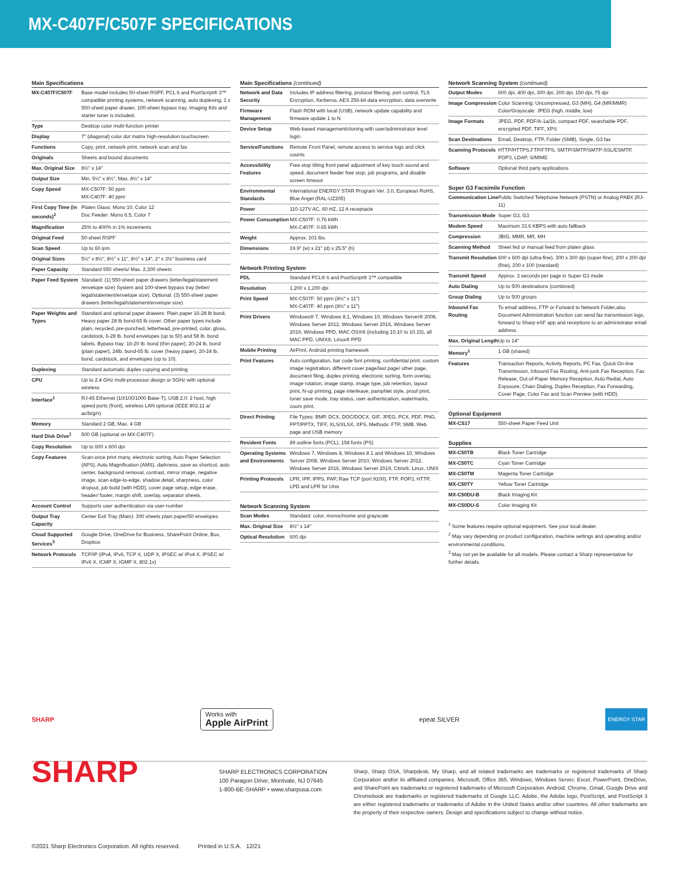MX-C407F/C507F SPECIFICATIONS
Main Specifications
| MX-C407F/C507F | Base model includes 50-sheet RSPF, PCL 6 and PostScript® 3™ compatible printing systems, network scanning, auto duplexing, 1 x 550-sheet paper drawer, 100-sheet bypass tray. Imaging Kits and starter toner is included. |
| Type | Desktop color multi-function printer |
| Display | 7" (diagonal) color dot matrix high-resolution touchscreen |
| Functions | Copy, print, network print, network scan and fax |
| Originals | Sheets and bound documents |
| Max. Original Size | 8½" x 14" |
| Output Size | Min. 5½" x 8½", Max. 8½" x 14" |
| Copy Speed | MX-C507F: 50 ppm MX-C407F: 40 ppm |
| First Copy Time (in seconds)<sup>2</sup> | Platen Glass: Mono 10, Color 12 Doc Feeder: Mono 6.5, Color 7 |
| Magnification | 25% to 400% in 1% increments |
| Original Feed | 50-sheet RSPF |
| Scan Speed | Up to 60 ipm |
| Original Sizes | 5½" x 8½", 8½" x 11", 8½" x 14", 2" x 3½" business card |
| Paper Capacity | Standard 650 sheets/ Max. 2,300 sheets |
| Paper Feed System | Standard: (1) 550-sheet paper drawers (letter/legal/statement /envelope size) System and 100-sheet bypass tray (letter/ legal/statement/envelope size). Optional: (3) 550-sheet paper drawers (letter/legal/statement/envelope size) |
| Paper Weights and Types | Standard and optional paper drawers: Plain paper 16-28 lb bond, Heavy paper 28 lb bond-65 lb cover. Other paper types include plain, recycled, pre-punched, letterhead, pre-printed, color, gloss, cardstock, 6-28 lb. bond envelopes (up to 50) and 58 lb. bond labels. Bypass tray: 16-20 lb. bond (thin paper), 20-24 lb. bond (plain paper), 24lb. bond-65 lb. cover (heavy paper), 20-24 lb. bond, cardstock, and envelopes (up to 10). |
| Duplexing | Standard automatic duplex copying and printing |
| CPU | Up to 2.4 GHz multi-processor design or 5GHz with optional wireless |
| Interface<sup>1</sup> | RJ-45 Ethernet (10/100/1000 Base-T), USB 2.0: 2 host, high speed ports (front), wireless LAN optional (IEEE 802.11 a/ ac/b/g/n) |
| Memory | Standard 2 GB, Max. 4 GB |
| Hard Disk Drive<sup>1</sup> | 500 GB (optional on MX-C407F) |
| Copy Resolution | Up to 600 x 600 dpi |
| Copy Features | Scan-once print many, electronic sorting, Auto Paper Selection (APS), Auto Magnification (AMS), darkness, save as shortcut, auto center, background removal, contrast, mirror image, negative image, scan edge-to-edge, shadow detail, sharpness, color dropout, job build (with HDD), cover page setup, edge erase, header/ footer, margin shift, overlay, separator sheets. |
| Account Control | Supports user authentication via user-number |
| Output Tray Capacity | Center Exit Tray (Main): 300 sheets plain paper/50 envelopes |
| Cloud Supported Services<sup>3</sup> | Google Drive, OneDrive for Business, SharePoint Online, Box, Dropbox |
| Network Protocols | TCP/IP (IPv4, IPv6, TCP X, UDP X, IPSEC w/ IPv4 X, IPSEC w/ IPv6 X, ICMP X, IGMP X, 802.1x) |
Main Specifications (continued)
| Network and Data Security | Includes IP address filtering, protocol filtering, port control, TLS Encryption, Kerberos, AES 256-bit data encryption, data overwrite |
| Firmware Management | Flash ROM with local (USB), network update capability and firmware update 1 to N |
| Device Setup | Web-based management/cloning with user/administrator level login |
| Service/Functions | Remote Front Panel, remote access to service logs and click counts |
| Accessibility Features | Free stop tilting front panel adjustment of key touch sound and speed, document feeder free stop, job programs, and disable screen timeout |
| Environmental Standards | International ENERGY STAR Program Ver. 3.0, European RoHS, Blue Angel (RAL-UZ205) |
| Power | 110-127V AC, 60 HZ, 12 A receptacle |
| Power Consumption | MX-C507F: 0.76 kWh MX-C407F: 0.65 kWh |
| Weight | Approx. 101 lbs. |
| Dimensions | 19.9" (w) x 21" (d) x 25.5" (h) |
Network Printing System
| PDL | Standard PCL® 6 and PostScript® 3™ compatible |
| Resolution | 1,200 x 1,200 dpi |
| Print Speed | MX-C507F: 50 ppm (8½" x 11") MX-C407F: 40 ppm (8½" x 11") |
| Print Drivers | Windows® 7, Windows 8.1, Windows 10, Windows Server® 2008, Windows Server 2012, Windows Server 2016, Windows Server 2019, Windows PPD, MAC OSX® (including 10.10 to 10.15), all MAC PPD, UNIX®, Linux® PPD |
| Mobile Printing | AirPrint, Android printing framework |
| Print Features | Auto configuration, bar code font printing, confidential print, custom image registration, different cover page/last page/ other page, document filing, duplex printing, electronic sorting, form overlay, image rotation, image stamp, image type, job retention, layout print, N-up printing, page interleave, pamphlet style, proof print, toner save mode, tray status, user authentication, watermarks, zoom print. |
| Direct Printing | File Types: BMP, DCX, DOC/DOCX, GIF, JPEG, PCX, PDF, PNG, PPT/PPTX, TIFF, XLS/XLSX, XPS. Methods: FTP, SMB, Web page and USB memory |
| Resident Fonts | 89 outline fonts (PCL), 158 fonts (PS) |
| Operating Systems and Environments | Windows 7, Windows 8, Windows 8.1 and Windows 10, Windows Server 2008, Windows Server 2010, Windows Server 2012, Windows Server 2016, Windows Server 2019, Citrix®, Linux, UNIX |
| Printing Protocols | LPR, IPP, IPPS, PAP, Raw TCP (port 9100), FTP, POP3, HTTP, LPD and LPR for Unix |
Network Scanning System
| Scan Modes | Standard: color, monochrome and grayscale |
| Max. Original Size | 8½" x 14" |
| Optical Resolution | 600 dpi |
Network Scanning System (continued)
| Output Modes | 600 dpi, 400 dpi, 300 dpi, 200 dpi, 150 dpi, 75 dpi |
| Image Compression | Color Scanning: Uncompressed, G3 (MH), G4 (MR/MMR) Color/Grayscale: JPEG (high, middle, low) |
| Image Formats | JPEG, PDF, PDF/A-1a/1b, compact PDF, searchable PDF, encrypted PDF, TIFF, XPS |
| Scan Destinations | Email, Desktop, FTP, Folder (SMB), Single, G3 fax |
| Scanning Protocols | HTTP/HTTPS,FTP/FTPS, SMTP/SMTP/SMTP-SSL/ESMTP, POP3, LDAP, S/MIME |
| Software | Optional third party applications |
Super G3 Facsimile Function
| Communication Line | Public Switched Telephone Network (PSTN) or Analog PABX (RJ-11) |
| Transmission Mode | Super G3, G3 |
| Modem Speed | Maximum 33.6 KBPS with auto fallback |
| Compression | JBIG, MMR, MR, MH |
| Scanning Method | Sheet fed or manual feed from platen glass |
| Transmit Resolution | 600 x 600 dpi (ultra-fine), 300 x 300 dpi (super-fine), 200 x 200 dpi (fine), 200 x 100 (standard) |
| Transmit Speed | Approx. 3 seconds per page in Super G3 mode |
| Auto Dialing | Up to 500 destinations (combined) |
| Group Dialing | Up to 500 groups |
| Inbound Fax Routing | To email address, FTP or Forward to Network Folder,also Document Administration function can send fax transmission logs, forward to Sharp eSF app and receptions to an administrator email address. |
| Max. Original Length | Up to 14" |
| Memory<sup>1</sup> | 1 GB (shared) |
| Features | Transaction Reports, Activity Reports, PC Fax, Quick On-line Transmission, Inbound Fax Routing, Anti-junk Fax Reception, Fax Release, Out-of-Paper Memory Reception, Auto Redial, Auto Exposure, Chain Dialing, Duplex Reception, Fax Forwarding, Cover Page, Color Fax and Scan Preview (with HDD). |
Optional Equipment
| MX-CS17 | 550-sheet Paper Feed Unit |
Supplies
| MX-C50TB | Black Toner Cartridge |
| MX-C50TC | Cyan Toner Cartridge |
| MX-C50TM | Magenta Toner Cartridge |
| MX-C50TY | Yellow Toner Cartridge |
| MX-C50DU-B | Black Imaging Kit |
| MX-C50DU-S | Color Imaging Kit |
<sup>1</sup> Some features require optional equipment. See your local dealer.
<sup>2</sup> May vary depending on product configuration, machine settings and operating and/or environmental conditions.
<sup>3</sup> May not yet be available for all models. Please contact a Sharp representative for further details.
SHARP
Works with
Apple AirPrint
epeat SILVER
ENERGY STAR
SHARP
SHARP ELECTRONICS CORPORATION
100 Paragon Drive, Montvale, NJ 07645
1-800-BE-SHARP • www.sharpusa.com
Sharp, Sharp OSA, Sharpdesk, My Sharp, and all related trademarks are trademarks or registered trademarks of Sharp Corporation and/or its affiliated companies. Microsoft, Office 365, Windows, Windows Server, Excel, PowerPoint, OneDrive, and SharePoint are trademarks or registered trademarks of Microsoft Corporation. Android, Chrome, Gmail, Google Drive and Chromebook are trademarks or registered trademarks of Google LLC. Adobe, the Adobe logo, PostScript, and PostScript 3 are either registered trademarks or trademarks of Adobe in the United States and/or other countries. All other trademarks are the property of their respective owners. Design and specifications subject to change without notice.
©2021 Sharp Electronics Corporation. All rights reserved. Printed in U.S.A. 12/21